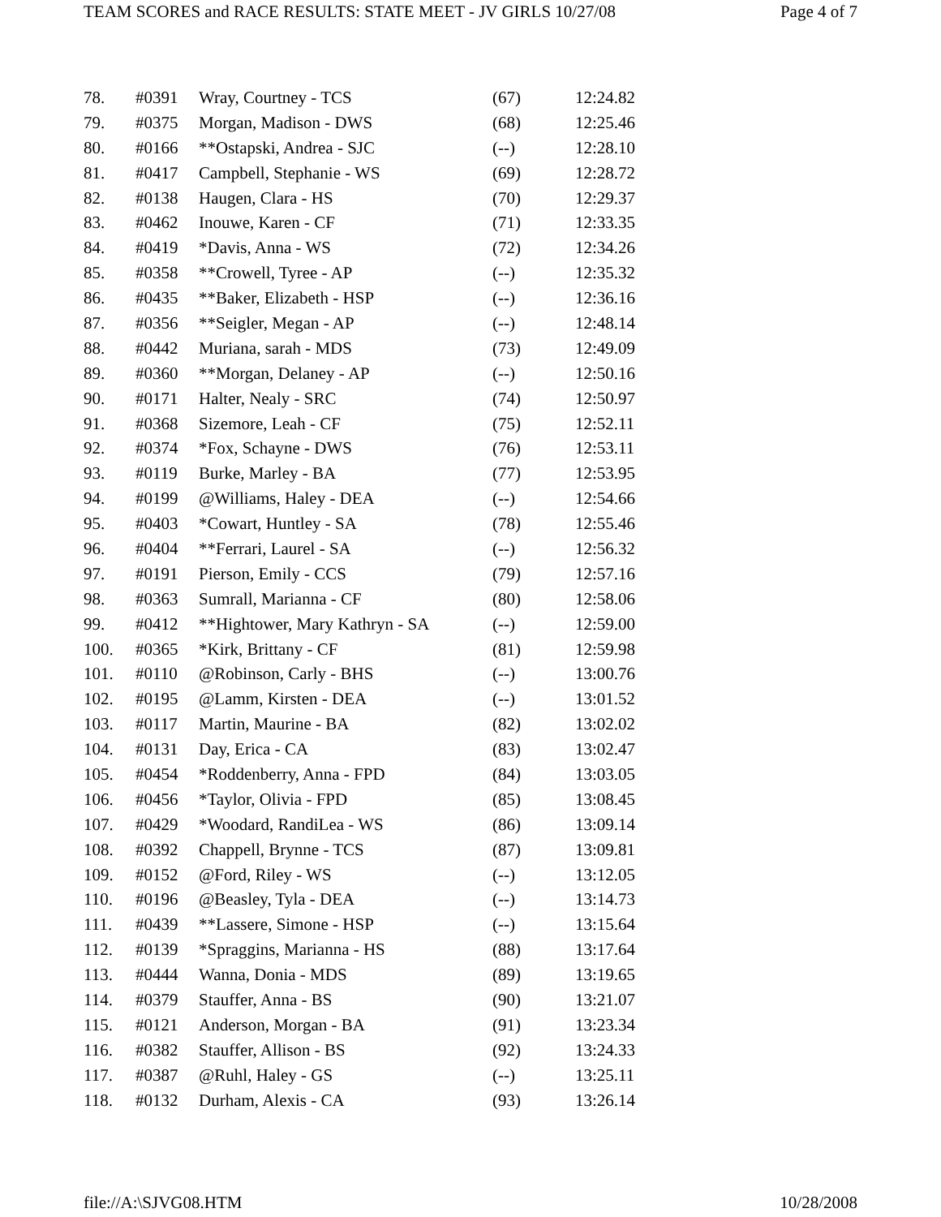TEAM SCORES and RACE RESULTS: STATE MEET - JV GIRLS 10/27/08 Page 4 of 7
| 78. | #0391 | Wray, Courtney - TCS | (67) | 12:24.82 |
| 79. | #0375 | Morgan, Madison - DWS | (68) | 12:25.46 |
| 80. | #0166 | **Ostapski, Andrea - SJC | (--) | 12:28.10 |
| 81. | #0417 | Campbell, Stephanie - WS | (69) | 12:28.72 |
| 82. | #0138 | Haugen, Clara - HS | (70) | 12:29.37 |
| 83. | #0462 | Inouwe, Karen - CF | (71) | 12:33.35 |
| 84. | #0419 | *Davis, Anna - WS | (72) | 12:34.26 |
| 85. | #0358 | **Crowell, Tyree - AP | (--) | 12:35.32 |
| 86. | #0435 | **Baker, Elizabeth - HSP | (--) | 12:36.16 |
| 87. | #0356 | **Seigler, Megan - AP | (--) | 12:48.14 |
| 88. | #0442 | Muriana, sarah - MDS | (73) | 12:49.09 |
| 89. | #0360 | **Morgan, Delaney - AP | (--) | 12:50.16 |
| 90. | #0171 | Halter, Nealy - SRC | (74) | 12:50.97 |
| 91. | #0368 | Sizemore, Leah - CF | (75) | 12:52.11 |
| 92. | #0374 | *Fox, Schayne - DWS | (76) | 12:53.11 |
| 93. | #0119 | Burke, Marley - BA | (77) | 12:53.95 |
| 94. | #0199 | @Williams, Haley - DEA | (--) | 12:54.66 |
| 95. | #0403 | *Cowart, Huntley - SA | (78) | 12:55.46 |
| 96. | #0404 | **Ferrari, Laurel - SA | (--) | 12:56.32 |
| 97. | #0191 | Pierson, Emily - CCS | (79) | 12:57.16 |
| 98. | #0363 | Sumrall, Marianna - CF | (80) | 12:58.06 |
| 99. | #0412 | **Hightower, Mary Kathryn - SA | (--) | 12:59.00 |
| 100. | #0365 | *Kirk, Brittany - CF | (81) | 12:59.98 |
| 101. | #0110 | @Robinson, Carly - BHS | (--) | 13:00.76 |
| 102. | #0195 | @Lamm, Kirsten - DEA | (--) | 13:01.52 |
| 103. | #0117 | Martin, Maurine - BA | (82) | 13:02.02 |
| 104. | #0131 | Day, Erica - CA | (83) | 13:02.47 |
| 105. | #0454 | *Roddenberry, Anna - FPD | (84) | 13:03.05 |
| 106. | #0456 | *Taylor, Olivia - FPD | (85) | 13:08.45 |
| 107. | #0429 | *Woodard, RandiLea - WS | (86) | 13:09.14 |
| 108. | #0392 | Chappell, Brynne - TCS | (87) | 13:09.81 |
| 109. | #0152 | @Ford, Riley - WS | (--) | 13:12.05 |
| 110. | #0196 | @Beasley, Tyla - DEA | (--) | 13:14.73 |
| 111. | #0439 | **Lassere, Simone - HSP | (--) | 13:15.64 |
| 112. | #0139 | *Spraggins, Marianna - HS | (88) | 13:17.64 |
| 113. | #0444 | Wanna, Donia - MDS | (89) | 13:19.65 |
| 114. | #0379 | Stauffer, Anna - BS | (90) | 13:21.07 |
| 115. | #0121 | Anderson, Morgan - BA | (91) | 13:23.34 |
| 116. | #0382 | Stauffer, Allison - BS | (92) | 13:24.33 |
| 117. | #0387 | @Ruhl, Haley - GS | (--) | 13:25.11 |
| 118. | #0132 | Durham, Alexis - CA | (93) | 13:26.14 |
file://A:\SJVG08.HTM 10/28/2008